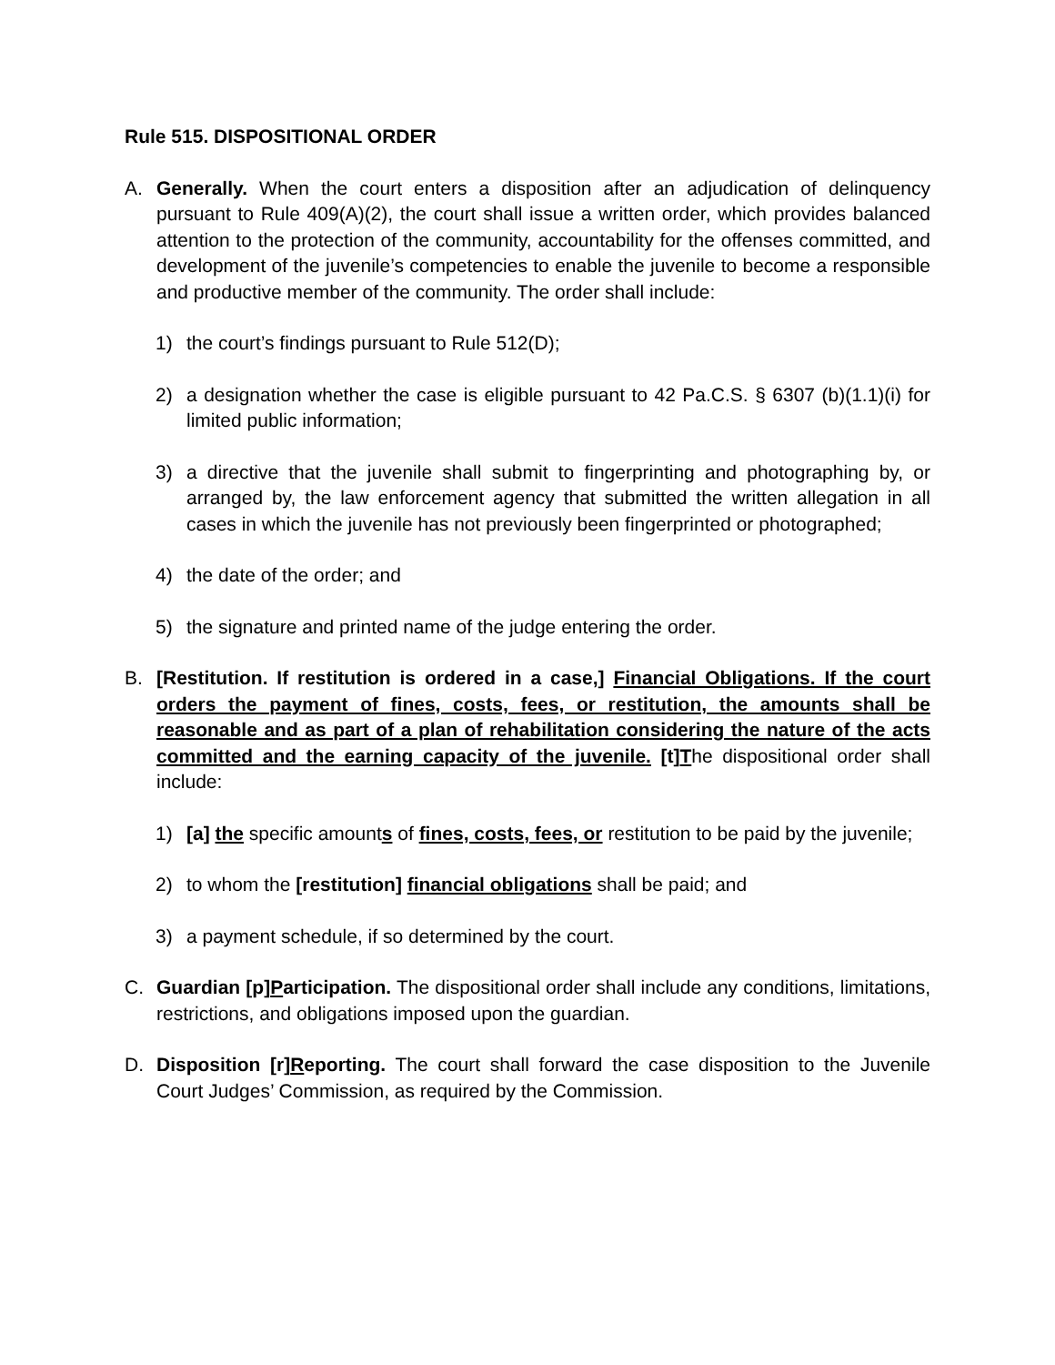Rule 515. DISPOSITIONAL ORDER
A. Generally. When the court enters a disposition after an adjudication of delinquency pursuant to Rule 409(A)(2), the court shall issue a written order, which provides balanced attention to the protection of the community, accountability for the offenses committed, and development of the juvenile’s competencies to enable the juvenile to become a responsible and productive member of the community. The order shall include:
1) the court’s findings pursuant to Rule 512(D);
2) a designation whether the case is eligible pursuant to 42 Pa.C.S. § 6307 (b)(1.1)(i) for limited public information;
3) a directive that the juvenile shall submit to fingerprinting and photographing by, or arranged by, the law enforcement agency that submitted the written allegation in all cases in which the juvenile has not previously been fingerprinted or photographed;
4) the date of the order; and
5) the signature and printed name of the judge entering the order.
B. [Restitution. If restitution is ordered in a case,] Financial Obligations. If the court orders the payment of fines, costs, fees, or restitution, the amounts shall be reasonable and as part of a plan of rehabilitation considering the nature of the acts committed and the earning capacity of the juvenile. [t]The dispositional order shall include:
1) [a] the specific amounts of fines, costs, fees, or restitution to be paid by the juvenile;
2) to whom the [restitution] financial obligations shall be paid; and
3) a payment schedule, if so determined by the court.
C. Guardian [p]Participation. The dispositional order shall include any conditions, limitations, restrictions, and obligations imposed upon the guardian.
D. Disposition [r]Reporting. The court shall forward the case disposition to the Juvenile Court Judges’ Commission, as required by the Commission.